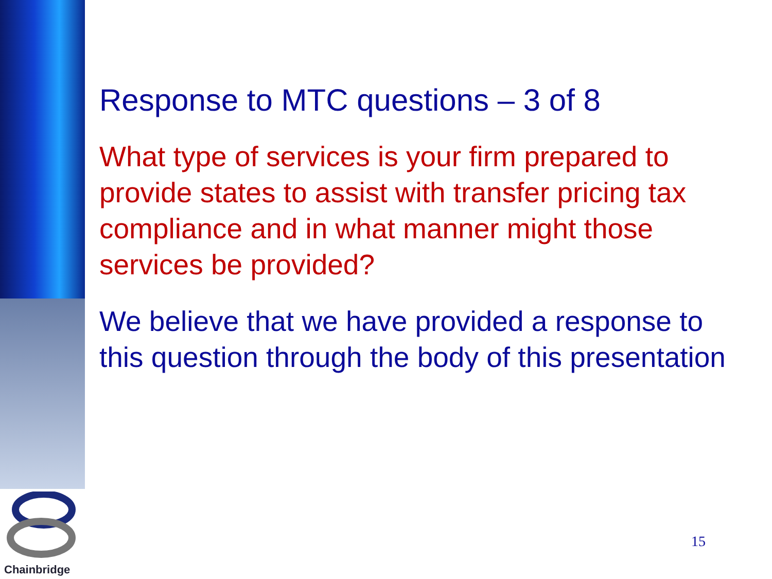Chainbridge
Response to MTC questions – 3 of 8
What type of services is your firm prepared to provide states to assist with transfer pricing tax compliance and in what manner might those services be provided?
We believe that we have provided a response to this question through the body of this presentation
15